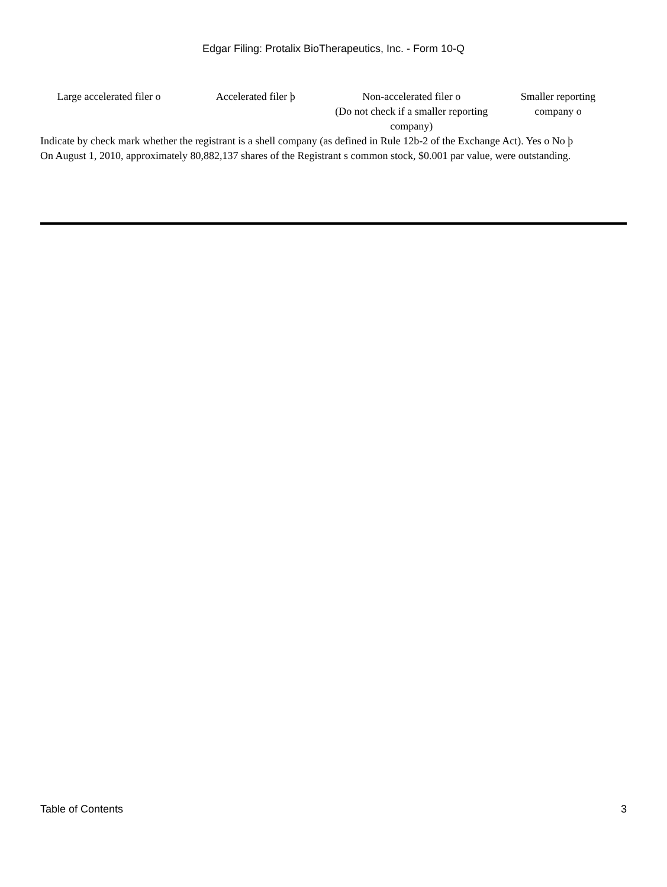Edgar Filing: Protalix BioTherapeutics, Inc. - Form 10-Q
| Large accelerated filer o | Accelerated filer þ | Non-accelerated filer o (Do not check if a smaller reporting company) | Smaller reporting company o |
Indicate by check mark whether the registrant is a shell company (as defined in Rule 12b-2 of the Exchange Act). Yes o No þ
On August 1, 2010, approximately 80,882,137 shares of the Registrant s common stock, $0.001 par value, were outstanding.
Table of Contents 3